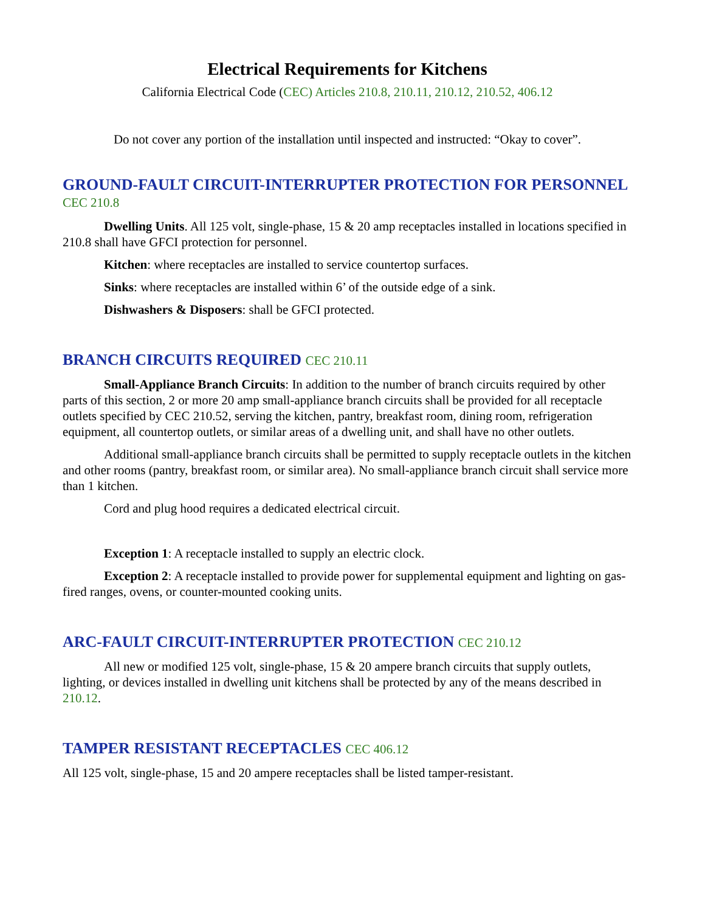Electrical Requirements for Kitchens
California Electrical Code (CEC) Articles 210.8, 210.11, 210.12, 210.52, 406.12
Do not cover any portion of the installation until inspected and instructed: “Okay to cover”.
GROUND-FAULT CIRCUIT-INTERRUPTER PROTECTION FOR PERSONNEL CEC 210.8
Dwelling Units. All 125 volt, single-phase, 15 & 20 amp receptacles installed in locations specified in 210.8 shall have GFCI protection for personnel.
Kitchen: where receptacles are installed to service countertop surfaces.
Sinks: where receptacles are installed within 6’ of the outside edge of a sink.
Dishwashers & Disposers: shall be GFCI protected.
BRANCH CIRCUITS REQUIRED CEC 210.11
Small-Appliance Branch Circuits: In addition to the number of branch circuits required by other parts of this section, 2 or more 20 amp small-appliance branch circuits shall be provided for all receptacle outlets specified by CEC 210.52, serving the kitchen, pantry, breakfast room, dining room, refrigeration equipment, all countertop outlets, or similar areas of a dwelling unit, and shall have no other outlets.
Additional small-appliance branch circuits shall be permitted to supply receptacle outlets in the kitchen and other rooms (pantry, breakfast room, or similar area). No small-appliance branch circuit shall service more than 1 kitchen.
Cord and plug hood requires a dedicated electrical circuit.
Exception 1: A receptacle installed to supply an electric clock.
Exception 2: A receptacle installed to provide power for supplemental equipment and lighting on gas-fired ranges, ovens, or counter-mounted cooking units.
ARC-FAULT CIRCUIT-INTERRUPTER PROTECTION CEC 210.12
All new or modified 125 volt, single-phase, 15 & 20 ampere branch circuits that supply outlets, lighting, or devices installed in dwelling unit kitchens shall be protected by any of the means described in 210.12.
TAMPER RESISTANT RECEPTACLES CEC 406.12
All 125 volt, single-phase, 15 and 20 ampere receptacles shall be listed tamper-resistant.